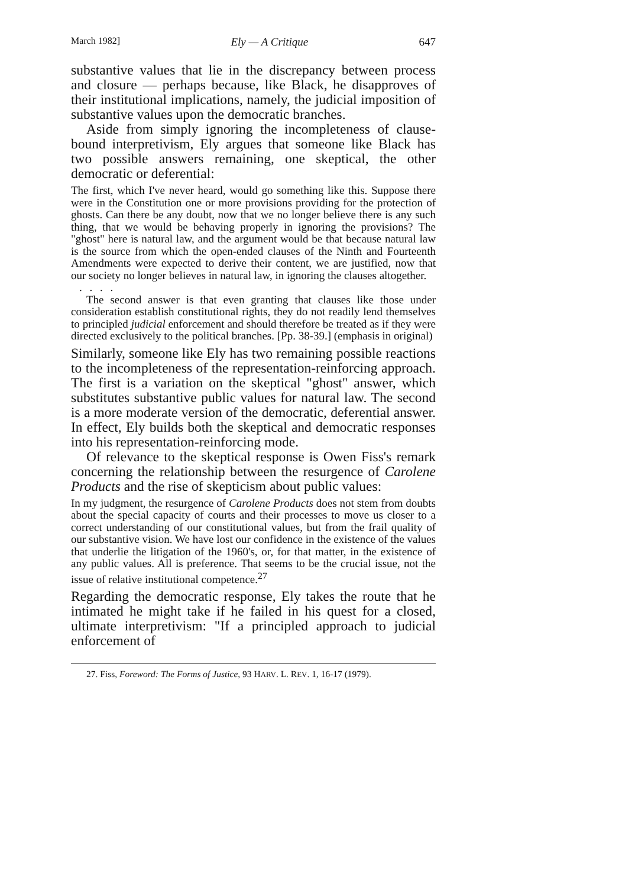March 1982] Ely — A Critique 647
substantive values that lie in the discrepancy between process and closure — perhaps because, like Black, he disapproves of their institutional implications, namely, the judicial imposition of substantive values upon the democratic branches.
Aside from simply ignoring the incompleteness of clause-bound interpretivism, Ely argues that someone like Black has two possible answers remaining, one skeptical, the other democratic or deferential:
The first, which I've never heard, would go something like this. Suppose there were in the Constitution one or more provisions providing for the protection of ghosts. Can there be any doubt, now that we no longer believe there is any such thing, that we would be behaving properly in ignoring the provisions? The "ghost" here is natural law, and the argument would be that because natural law is the source from which the open-ended clauses of the Ninth and Fourteenth Amendments were expected to derive their content, we are justified, now that our society no longer believes in natural law, in ignoring the clauses altogether.
. . . .
The second answer is that even granting that clauses like those under consideration establish constitutional rights, they do not readily lend themselves to principled judicial enforcement and should therefore be treated as if they were directed exclusively to the political branches. [Pp. 38-39.] (emphasis in original)
Similarly, someone like Ely has two remaining possible reactions to the incompleteness of the representation-reinforcing approach. The first is a variation on the skeptical "ghost" answer, which substitutes substantive public values for natural law. The second is a more moderate version of the democratic, deferential answer. In effect, Ely builds both the skeptical and democratic responses into his representation-reinforcing mode.
Of relevance to the skeptical response is Owen Fiss's remark concerning the relationship between the resurgence of Carolene Products and the rise of skepticism about public values:
In my judgment, the resurgence of Carolene Products does not stem from doubts about the special capacity of courts and their processes to move us closer to a correct understanding of our constitutional values, but from the frail quality of our substantive vision. We have lost our confidence in the existence of the values that underlie the litigation of the 1960's, or, for that matter, in the existence of any public values. All is preference. That seems to be the crucial issue, not the issue of relative institutional competence.<sup>27</sup>
Regarding the democratic response, Ely takes the route that he intimated he might take if he failed in his quest for a closed, ultimate interpretivism: "If a principled approach to judicial enforcement of
27. Fiss, Foreword: The Forms of Justice, 93 HARV. L. REV. 1, 16-17 (1979).